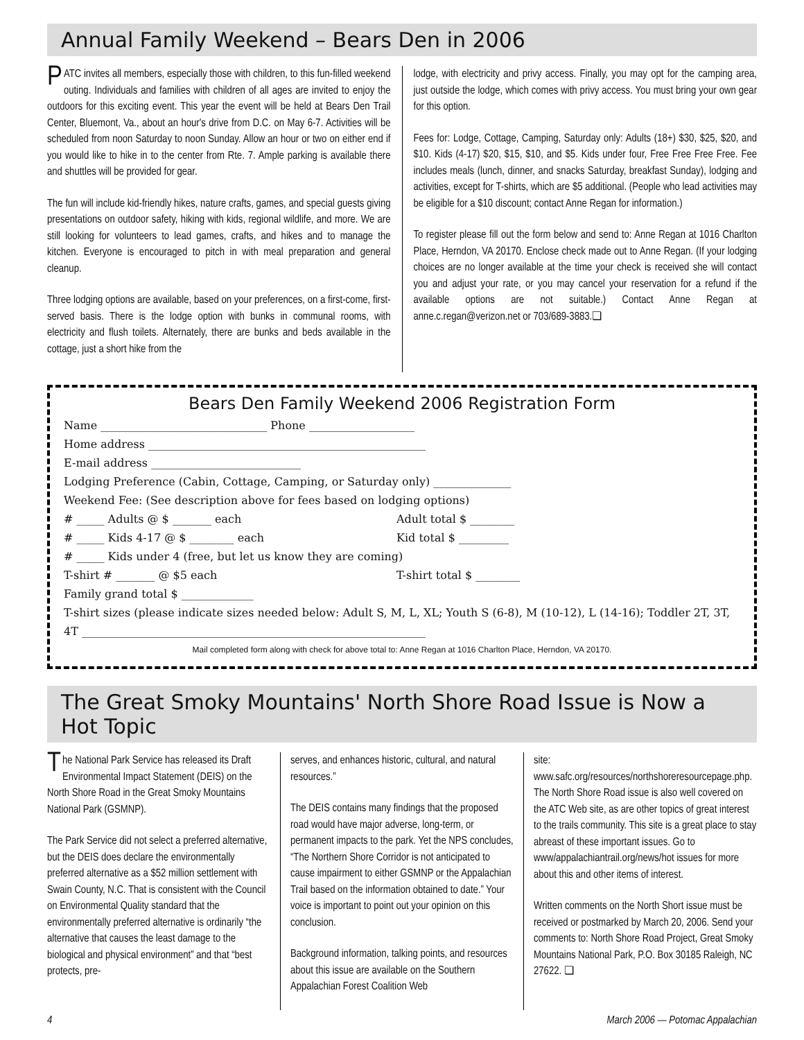Annual Family Weekend – Bears Den in 2006
PATC invites all members, especially those with children, to this fun-filled weekend outing. Individuals and families with children of all ages are invited to enjoy the outdoors for this exciting event. This year the event will be held at Bears Den Trail Center, Bluemont, Va., about an hour's drive from D.C. on May 6-7. Activities will be scheduled from noon Saturday to noon Sunday. Allow an hour or two on either end if you would like to hike in to the center from Rte. 7. Ample parking is available there and shuttles will be provided for gear.
The fun will include kid-friendly hikes, nature crafts, games, and special guests giving presentations on outdoor safety, hiking with kids, regional wildlife, and more. We are still looking for volunteers to lead games, crafts, and hikes and to manage the kitchen. Everyone is encouraged to pitch in with meal preparation and general cleanup.
Three lodging options are available, based on your preferences, on a first-come, first-served basis. There is the lodge option with bunks in communal rooms, with electricity and flush toilets. Alternately, there are bunks and beds available in the cottage, just a short hike from the
lodge, with electricity and privy access. Finally, you may opt for the camping area, just outside the lodge, which comes with privy access. You must bring your own gear for this option.
Fees for: Lodge, Cottage, Camping, Saturday only: Adults (18+) $30, $25, $20, and $10. Kids (4-17) $20, $15, $10, and $5. Kids under four, Free Free Free Free. Fee includes meals (lunch, dinner, and snacks Saturday, breakfast Sunday), lodging and activities, except for T-shirts, which are $5 additional. (People who lead activities may be eligible for a $10 discount; contact Anne Regan for information.)
To register please fill out the form below and send to: Anne Regan at 1016 Charlton Place, Herndon, VA 20170. Enclose check made out to Anne Regan. (If your lodging choices are no longer available at the time your check is received she will contact you and adjust your rate, or you may cancel your reservation for a refund if the available options are not suitable.) Contact Anne Regan at anne.c.regan@verizon.net or 703/689-3883.❑
Bears Den Family Weekend 2006 Registration Form
Name ______________________________ Phone ___________________
Home address __________________________________________________
E-mail address ___________________________
Lodging Preference (Cabin, Cottage, Camping, or Saturday only) ______________
Weekend Fee: (See description above for fees based on lodging options)
# _____ Adults @ $ _______ each Adult total $ ________
# _____ Kids 4-17 @ $ ________ each Kid total $ _________
# _____ Kids under 4 (free, but let us know they are coming)
T-shirt # _______ @ $5 each T-shirt total $ ________
Family grand total $ _____________
T-shirt sizes (please indicate sizes needed below: Adult S, M, L, XL; Youth S (6-8), M (10-12), L (14-16); Toddler 2T, 3T, 4T ______________________________________________________________
Mail completed form along with check for above total to: Anne Regan at 1016 Charlton Place, Herndon, VA 20170.
The Great Smoky Mountains' North Shore Road Issue is Now a Hot Topic
The National Park Service has released its Draft Environmental Impact Statement (DEIS) on the North Shore Road in the Great Smoky Mountains National Park (GSMNP).
The Park Service did not select a preferred alternative, but the DEIS does declare the environmentally preferred alternative as a $52 million settlement with Swain County, N.C. That is consistent with the Council on Environmental Quality standard that the environmentally preferred alternative is ordinarily “the alternative that causes the least damage to the biological and physical environment” and that “best protects, pre-
serves, and enhances historic, cultural, and natural resources.”
The DEIS contains many findings that the proposed road would have major adverse, long-term, or permanent impacts to the park. Yet the NPS concludes, “The Northern Shore Corridor is not anticipated to cause impairment to either GSMNP or the Appalachian Trail based on the information obtained to date.” Your voice is important to point out your opinion on this conclusion.
Background information, talking points, and resources about this issue are available on the Southern Appalachian Forest Coalition Web
site: www.safc.org/resources/northshoreresourcepage.php. The North Shore Road issue is also well covered on the ATC Web site, as are other topics of great interest to the trails community. This site is a great place to stay abreast of these important issues. Go to www/appalachiantrail.org/news/hot issues for more about this and other items of interest.
Written comments on the North Short issue must be received or postmarked by March 20, 2006. Send your comments to: North Shore Road Project, Great Smoky Mountains National Park, P.O. Box 30185 Raleigh, NC 27622. ❑
4 March 2006 — Potomac Appalachian